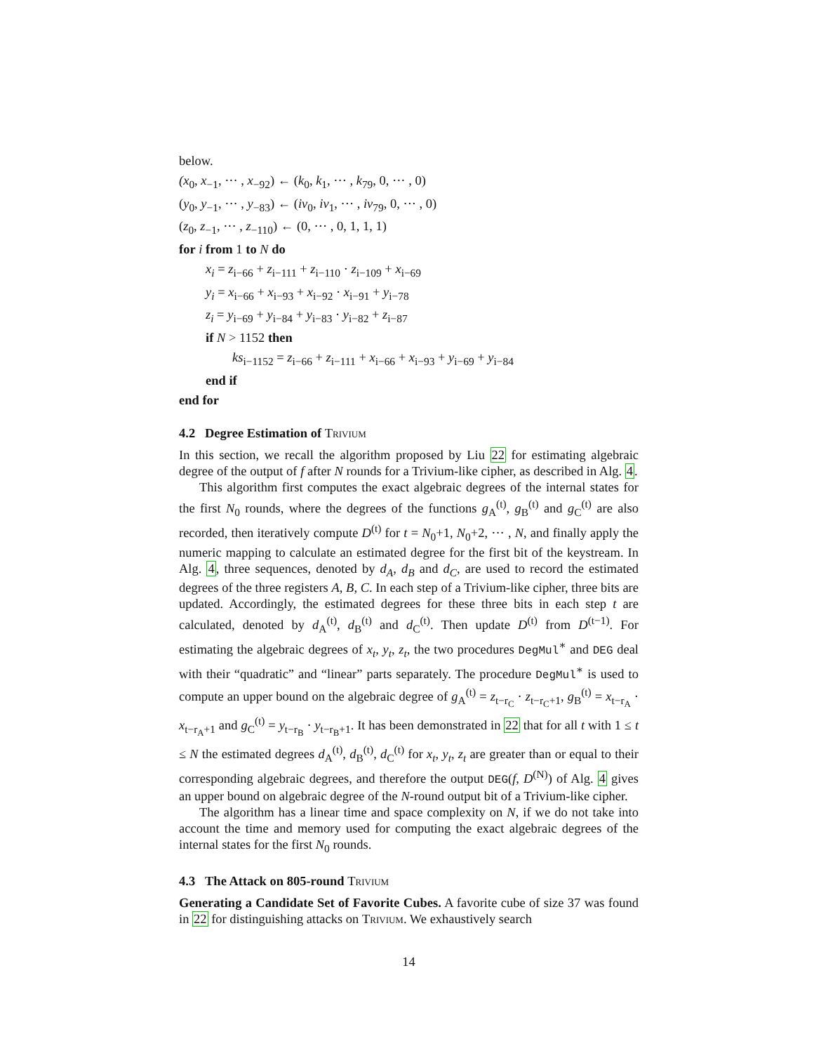below.
(x<sub>0</sub>, x<sub>−1</sub>, ··· , x<sub>−92</sub>) ← (k<sub>0</sub>, k<sub>1</sub>, ··· , k<sub>79</sub>, 0, ··· , 0)
(y<sub>0</sub>, y<sub>−1</sub>, ··· , y<sub>−83</sub>) ← (iv<sub>0</sub>, iv<sub>1</sub>, ··· , iv<sub>79</sub>, 0, ··· , 0)
(z<sub>0</sub>, z<sub>−1</sub>, ··· , z<sub>−110</sub>) ← (0, ··· , 0, 1, 1, 1)
for i from 1 to N do
x<sub>i</sub> = z<sub>i−66</sub> + z<sub>i−111</sub> + z<sub>i−110</sub> · z<sub>i−109</sub> + x<sub>i−69</sub>
y<sub>i</sub> = x<sub>i−66</sub> + x<sub>i−93</sub> + x<sub>i−92</sub> · x<sub>i−91</sub> + y<sub>i−78</sub>
z<sub>i</sub> = y<sub>i−69</sub> + y<sub>i−84</sub> + y<sub>i−83</sub> · y<sub>i−82</sub> + z<sub>i−87</sub>
if N > 1152 then
ks<sub>i−1152</sub> = z<sub>i−66</sub> + z<sub>i−111</sub> + x<sub>i−66</sub> + x<sub>i−93</sub> + y<sub>i−69</sub> + y<sub>i−84</sub>
end if
end for
4.2 Degree Estimation of Trivium
In this section, we recall the algorithm proposed by Liu 22 for estimating algebraic degree of the output of f after N rounds for a Trivium-like cipher, as described in Alg. 4.
This algorithm first computes the exact algebraic degrees of the internal states for the first N<sub>0</sub> rounds, where the degrees of the functions g<sub>A</sub><sup>(t)</sup>, g<sub>B</sub><sup>(t)</sup> and g<sub>C</sub><sup>(t)</sup> are also recorded, then iteratively compute D<sup>(t)</sup> for t = N<sub>0</sub>+1, N<sub>0</sub>+2, ··· , N, and finally apply the numeric mapping to calculate an estimated degree for the first bit of the keystream. In Alg. 4, three sequences, denoted by d<sub>A</sub>, d<sub>B</sub> and d<sub>C</sub>, are used to record the estimated degrees of the three registers A, B, C. In each step of a Trivium-like cipher, three bits are updated. Accordingly, the estimated degrees for these three bits in each step t are calculated, denoted by d<sub>A</sub><sup>(t)</sup>, d<sub>B</sub><sup>(t)</sup> and d<sub>C</sub><sup>(t)</sup>. Then update D<sup>(t)</sup> from D<sup>(t−1)</sup>. For estimating the algebraic degrees of x<sub>t</sub>, y<sub>t</sub>, z<sub>t</sub>, the two procedures DegMul<sup>∗</sup> and DEG deal with their “quadratic” and “linear” parts separately. The procedure DegMul<sup>∗</sup> is used to compute an upper bound on the algebraic degree of g<sub>A</sub><sup>(t)</sup> = z<sub>t−r<sub>C</sub></sub> · z<sub>t−r<sub>C</sub>+1</sub>, g<sub>B</sub><sup>(t)</sup> = x<sub>t−r<sub>A</sub></sub> · x<sub>t−r<sub>A</sub>+1</sub> and g<sub>C</sub><sup>(t)</sup> = y<sub>t−r<sub>B</sub></sub> · y<sub>t−r<sub>B</sub>+1</sub>. It has been demonstrated in 22 that for all t with 1 ≤ t ≤ N the estimated degrees d<sub>A</sub><sup>(t)</sup>, d<sub>B</sub><sup>(t)</sup>, d<sub>C</sub><sup>(t)</sup> for x<sub>t</sub>, y<sub>t</sub>, z<sub>t</sub> are greater than or equal to their corresponding algebraic degrees, and therefore the output DEG(f, D<sup>(N)</sup>) of Alg. 4 gives an upper bound on algebraic degree of the N-round output bit of a Trivium-like cipher.
The algorithm has a linear time and space complexity on N, if we do not take into account the time and memory used for computing the exact algebraic degrees of the internal states for the first N<sub>0</sub> rounds.
4.3 The Attack on 805-round Trivium
Generating a Candidate Set of Favorite Cubes. A favorite cube of size 37 was found in 22 for distinguishing attacks on Trivium. We exhaustively search
14